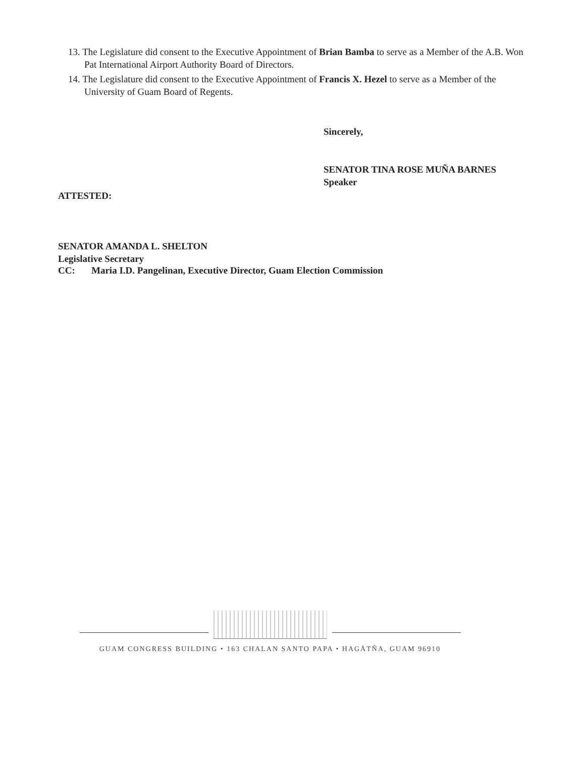13. The Legislature did consent to the Executive Appointment of Brian Bamba to serve as a Member of the A.B. Won Pat International Airport Authority Board of Directors.
14. The Legislature did consent to the Executive Appointment of Francis X. Hezel to serve as a Member of the University of Guam Board of Regents.
Sincerely,
SENATOR TINA ROSE MUÑA BARNES
Speaker
ATTESTED:
SENATOR AMANDA L. SHELTON
Legislative Secretary
CC: Maria I.D. Pangelinan, Executive Director, Guam Election Commission
GUAM CONGRESS BUILDING • 163 CHALAN SANTO PAPA • HAGÅTÑA, GUAM 96910